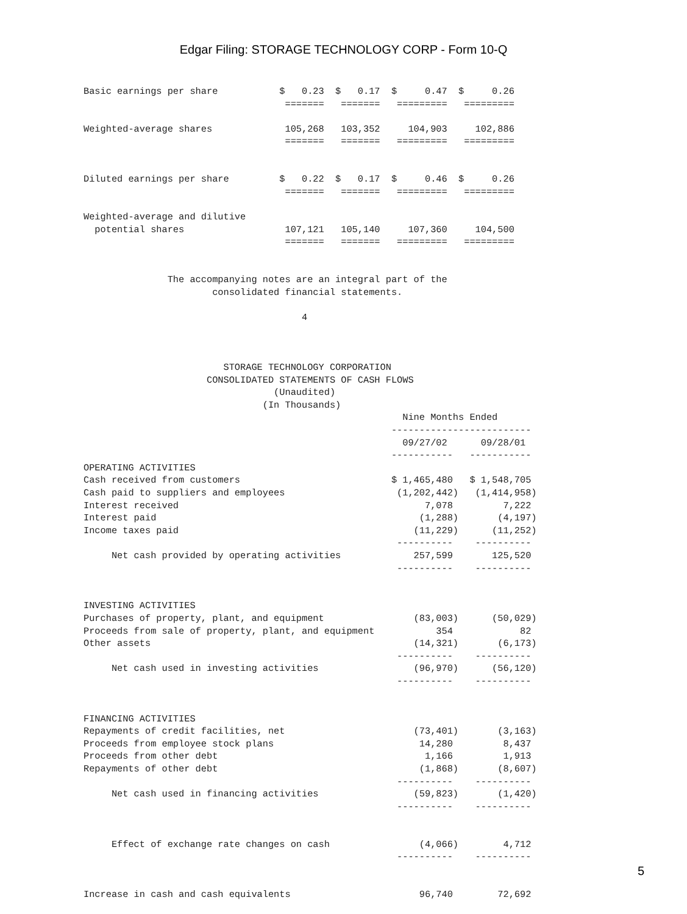Edgar Filing: STORAGE TECHNOLOGY CORP - Form 10-Q
Basic earnings per share           $   0.23  $   0.17  $     0.47  $     0.26
                                    =======   =======   =========   =========

Weighted-average shares             105,268   103,352     104,903     102,886
                                    =======   =======   =========   =========


Diluted earnings per share         $   0.22  $   0.17  $     0.46  $     0.26
                                    =======   =======   =========   =========

Weighted-average and dilutive
  potential shares                  107,121   105,140     107,360     104,500
                                    =======   =======   =========   =========


               The accompanying notes are an integral part of the
                       consolidated financial statements.

                                       4



                         STORAGE TECHNOLOGY CORPORATION
                      CONSOLIDATED STATEMENTS OF CASH FLOWS
                                  (Unaudited)
                                (In Thousands)
                                                         Nine Months Ended
                                                       -------------------------
                                                         09/27/02      09/28/01
                                                       -----------   -----------
OPERATING ACTIVITIES
Cash received from customers                           $ 1,465,480   $ 1,548,705
Cash paid to suppliers and employees                    (1,202,442)   (1,414,958)
Interest received                                            7,078         7,222
Interest paid                                               (1,288)       (4,197)
Income taxes paid                                          (11,229)      (11,252)
                                                        ----------    ----------
     Net cash provided by operating activities             257,599       125,520
                                                        ----------    ----------


INVESTING ACTIVITIES
Purchases of property, plant, and equipment                (83,003)      (50,029)
Proceeds from sale of property, plant, and equipment           354            82
Other assets                                               (14,321)       (6,173)
                                                        ----------    ----------
     Net cash used in investing activities                 (96,970)      (56,120)
                                                        ----------    ----------


FINANCING ACTIVITIES
Repayments of credit facilities, net                       (73,401)       (3,163)
Proceeds from employee stock plans                          14,280         8,437
Proceeds from other debt                                     1,166         1,913
Repayments of other debt                                    (1,868)       (8,607)
                                                        ----------    ----------
     Net cash used in financing activities                 (59,823)       (1,420)
                                                        ----------    ----------


     Effect of exchange rate changes on cash                (4,066)        4,712
                                                        ----------    ----------


Increase in cash and cash equivalents                       96,740        72,692
5